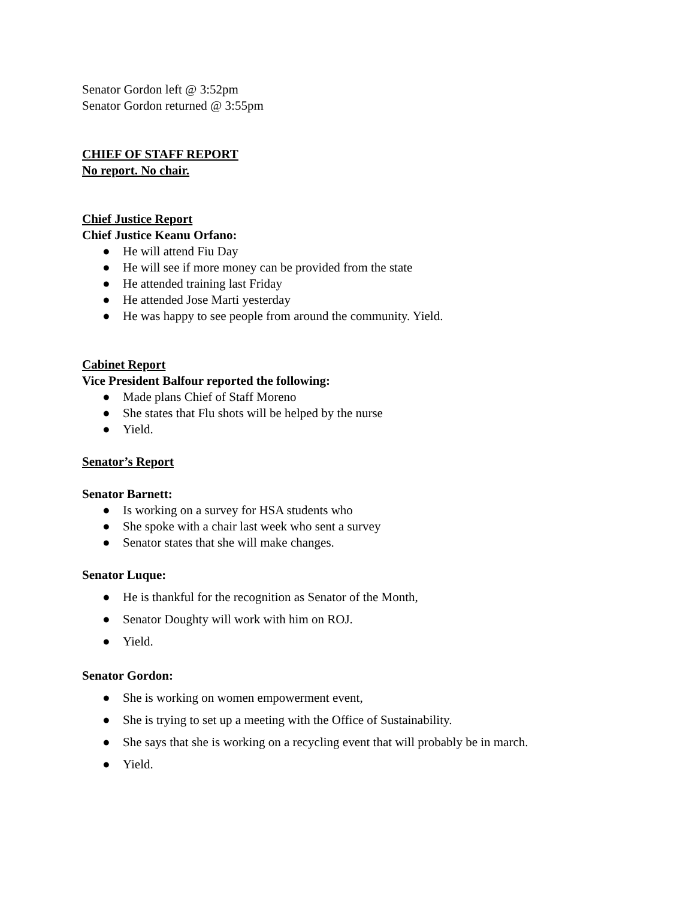Senator Gordon left @ 3:52pm
Senator Gordon returned @ 3:55pm
CHIEF OF STAFF REPORT
No report. No chair.
Chief Justice Report
Chief Justice Keanu Orfano:
● He will attend Fiu Day
● He will see if more money can be provided from the state
● He attended training last Friday
● He attended Jose Marti yesterday
● He was happy to see people from around the community. Yield.
Cabinet Report
Vice President Balfour reported the following:
● Made plans Chief of Staff Moreno
● She states that Flu shots will be helped by the nurse
● Yield.
Senator’s Report
Senator Barnett:
● Is working on a survey for HSA students who
● She spoke with a chair last week who sent a survey
● Senator states that she will make changes.
Senator Luque:
● He is thankful for the recognition as Senator of the Month,
● Senator Doughty will work with him on ROJ.
● Yield.
Senator Gordon:
● She is working on women empowerment event,
● She is trying to set up a meeting with the Office of Sustainability.
● She says that she is working on a recycling event that will probably be in march.
● Yield.